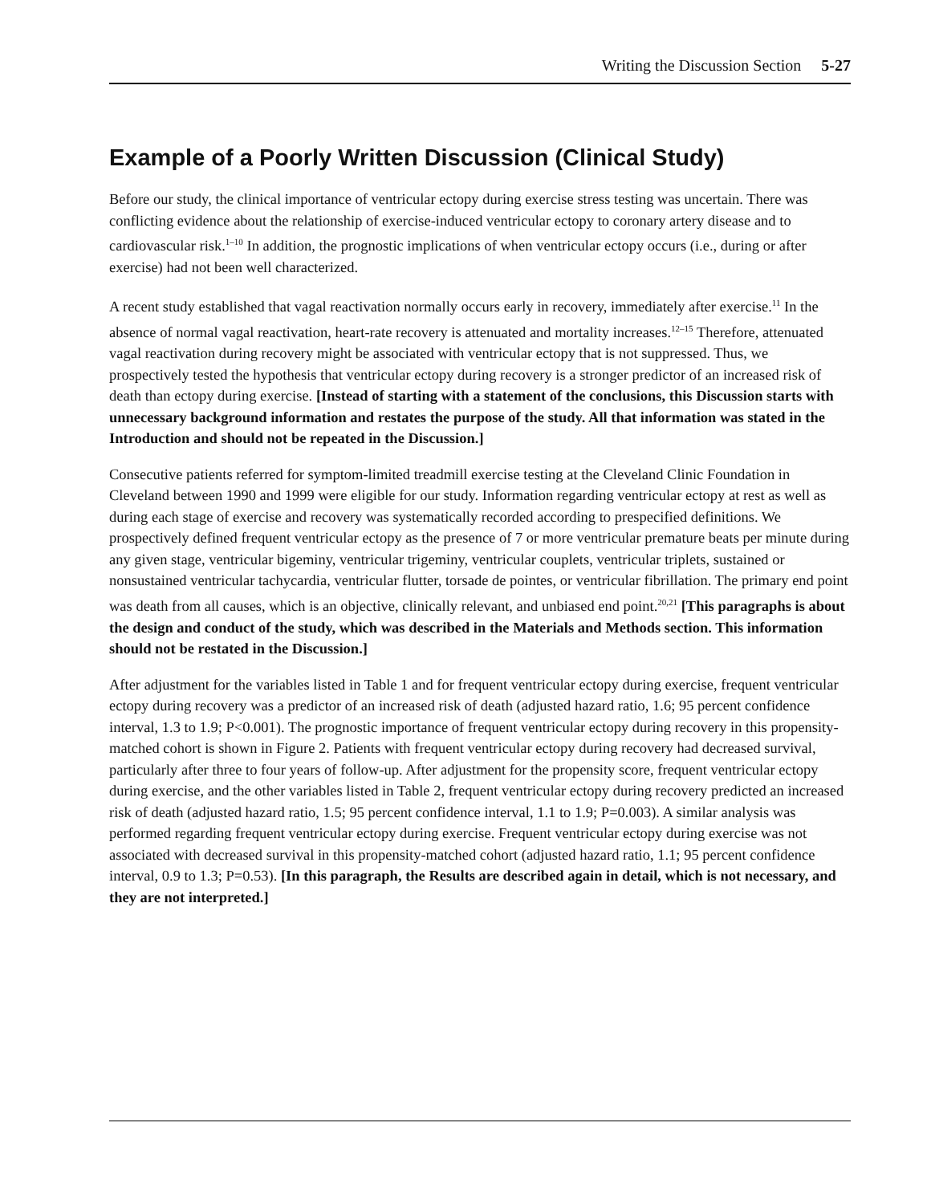Writing the Discussion Section 5-27
Example of a Poorly Written Discussion (Clinical Study)
Before our study, the clinical importance of ventricular ectopy during exercise stress testing was uncertain. There was conflicting evidence about the relationship of exercise-induced ventricular ectopy to coronary artery disease and to cardiovascular risk.<sup>1–10</sup> In addition, the prognostic implications of when ventricular ectopy occurs (i.e., during or after exercise) had not been well characterized.
A recent study established that vagal reactivation normally occurs early in recovery, immediately after exercise.<sup>11</sup> In the absence of normal vagal reactivation, heart-rate recovery is attenuated and mortality increases.<sup>12–15</sup> Therefore, attenuated vagal reactivation during recovery might be associated with ventricular ectopy that is not suppressed. Thus, we prospectively tested the hypothesis that ventricular ectopy during recovery is a stronger predictor of an increased risk of death than ectopy during exercise. [Instead of starting with a statement of the conclusions, this Discussion starts with unnecessary background information and restates the purpose of the study. All that information was stated in the Introduction and should not be repeated in the Discussion.]
Consecutive patients referred for symptom-limited treadmill exercise testing at the Cleveland Clinic Foundation in Cleveland between 1990 and 1999 were eligible for our study. Information regarding ventricular ectopy at rest as well as during each stage of exercise and recovery was systematically recorded according to prespecified definitions. We prospectively defined frequent ventricular ectopy as the presence of 7 or more ventricular premature beats per minute during any given stage, ventricular bigeminy, ventricular trigeminy, ventricular couplets, ventricular triplets, sustained or nonsustained ventricular tachycardia, ventricular flutter, torsade de pointes, or ventricular fibrillation. The primary end point was death from all causes, which is an objective, clinically relevant, and unbiased end point.<sup>20,21</sup> [This paragraphs is about the design and conduct of the study, which was described in the Materials and Methods section. This information should not be restated in the Discussion.]
After adjustment for the variables listed in Table 1 and for frequent ventricular ectopy during exercise, frequent ventricular ectopy during recovery was a predictor of an increased risk of death (adjusted hazard ratio, 1.6; 95 percent confidence interval, 1.3 to 1.9; P<0.001). The prognostic importance of frequent ventricular ectopy during recovery in this propensity-matched cohort is shown in Figure 2. Patients with frequent ventricular ectopy during recovery had decreased survival, particularly after three to four years of follow-up. After adjustment for the propensity score, frequent ventricular ectopy during exercise, and the other variables listed in Table 2, frequent ventricular ectopy during recovery predicted an increased risk of death (adjusted hazard ratio, 1.5; 95 percent confidence interval, 1.1 to 1.9; P=0.003). A similar analysis was performed regarding frequent ventricular ectopy during exercise. Frequent ventricular ectopy during exercise was not associated with decreased survival in this propensity-matched cohort (adjusted hazard ratio, 1.1; 95 percent confidence interval, 0.9 to 1.3; P=0.53). [In this paragraph, the Results are described again in detail, which is not necessary, and they are not interpreted.]